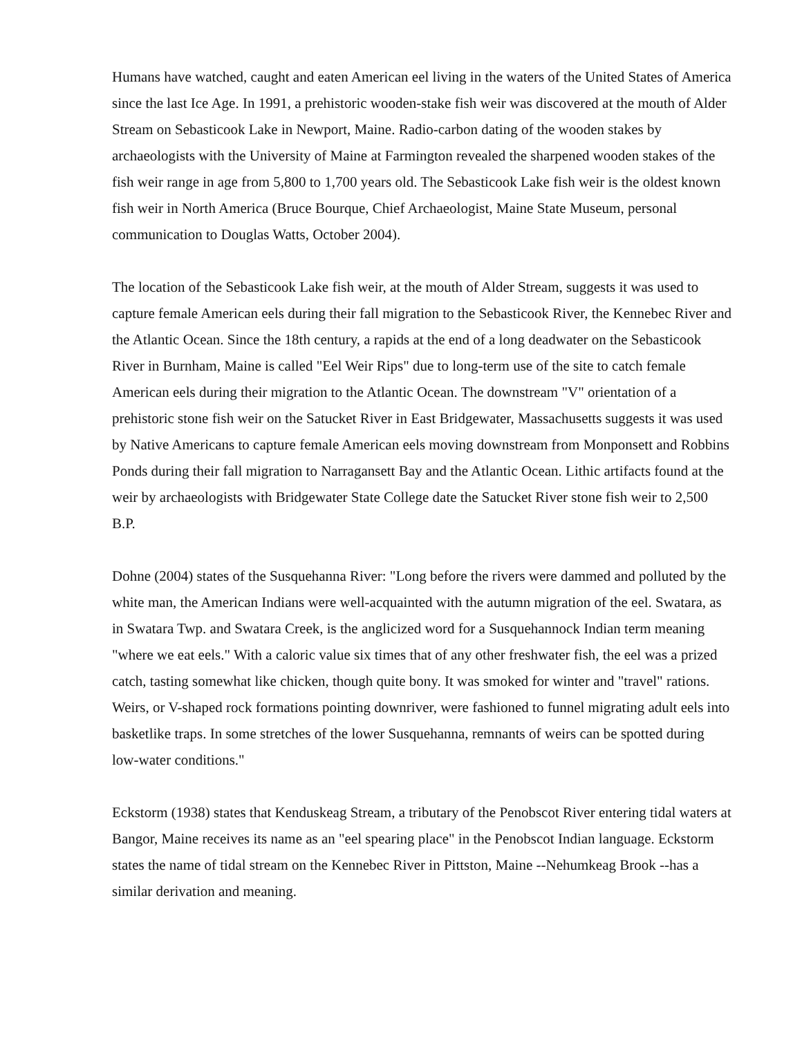Humans have watched, caught and eaten American eel living in the waters of the United States of America since the last Ice Age. In 1991, a prehistoric wooden-stake fish weir was discovered at the mouth of Alder Stream on Sebasticook Lake in Newport, Maine. Radio-carbon dating of the wooden stakes by archaeologists with the University of Maine at Farmington revealed the sharpened wooden stakes of the fish weir range in age from 5,800 to 1,700 years old. The Sebasticook Lake fish weir is the oldest known fish weir in North America (Bruce Bourque, Chief Archaeologist, Maine State Museum, personal communication to Douglas Watts, October 2004).
The location of the Sebasticook Lake fish weir, at the mouth of Alder Stream, suggests it was used to capture female American eels during their fall migration to the Sebasticook River, the Kennebec River and the Atlantic Ocean. Since the 18th century, a rapids at the end of a long deadwater on the Sebasticook River in Burnham, Maine is called "Eel Weir Rips" due to long-term use of the site to catch female American eels during their migration to the Atlantic Ocean. The downstream "V" orientation of a prehistoric stone fish weir on the Satucket River in East Bridgewater, Massachusetts suggests it was used by Native Americans to capture female American eels moving downstream from Monponsett and Robbins Ponds during their fall migration to Narragansett Bay and the Atlantic Ocean. Lithic artifacts found at the weir by archaeologists with Bridgewater State College date the Satucket River stone fish weir to 2,500 B.P.
Dohne (2004) states of the Susquehanna River: "Long before the rivers were dammed and polluted by the white man, the American Indians were well-acquainted with the autumn migration of the eel. Swatara, as in Swatara Twp. and Swatara Creek, is the anglicized word for a Susquehannock Indian term meaning "where we eat eels." With a caloric value six times that of any other freshwater fish, the eel was a prized catch, tasting somewhat like chicken, though quite bony. It was smoked for winter and "travel" rations. Weirs, or V-shaped rock formations pointing downriver, were fashioned to funnel migrating adult eels into basketlike traps. In some stretches of the lower Susquehanna, remnants of weirs can be spotted during low-water conditions."
Eckstorm (1938) states that Kenduskeag Stream, a tributary of the Penobscot River entering tidal waters at Bangor, Maine receives its name as an "eel spearing place" in the Penobscot Indian language. Eckstorm states the name of tidal stream on the Kennebec River in Pittston, Maine --Nehumkeag Brook --has a similar derivation and meaning.